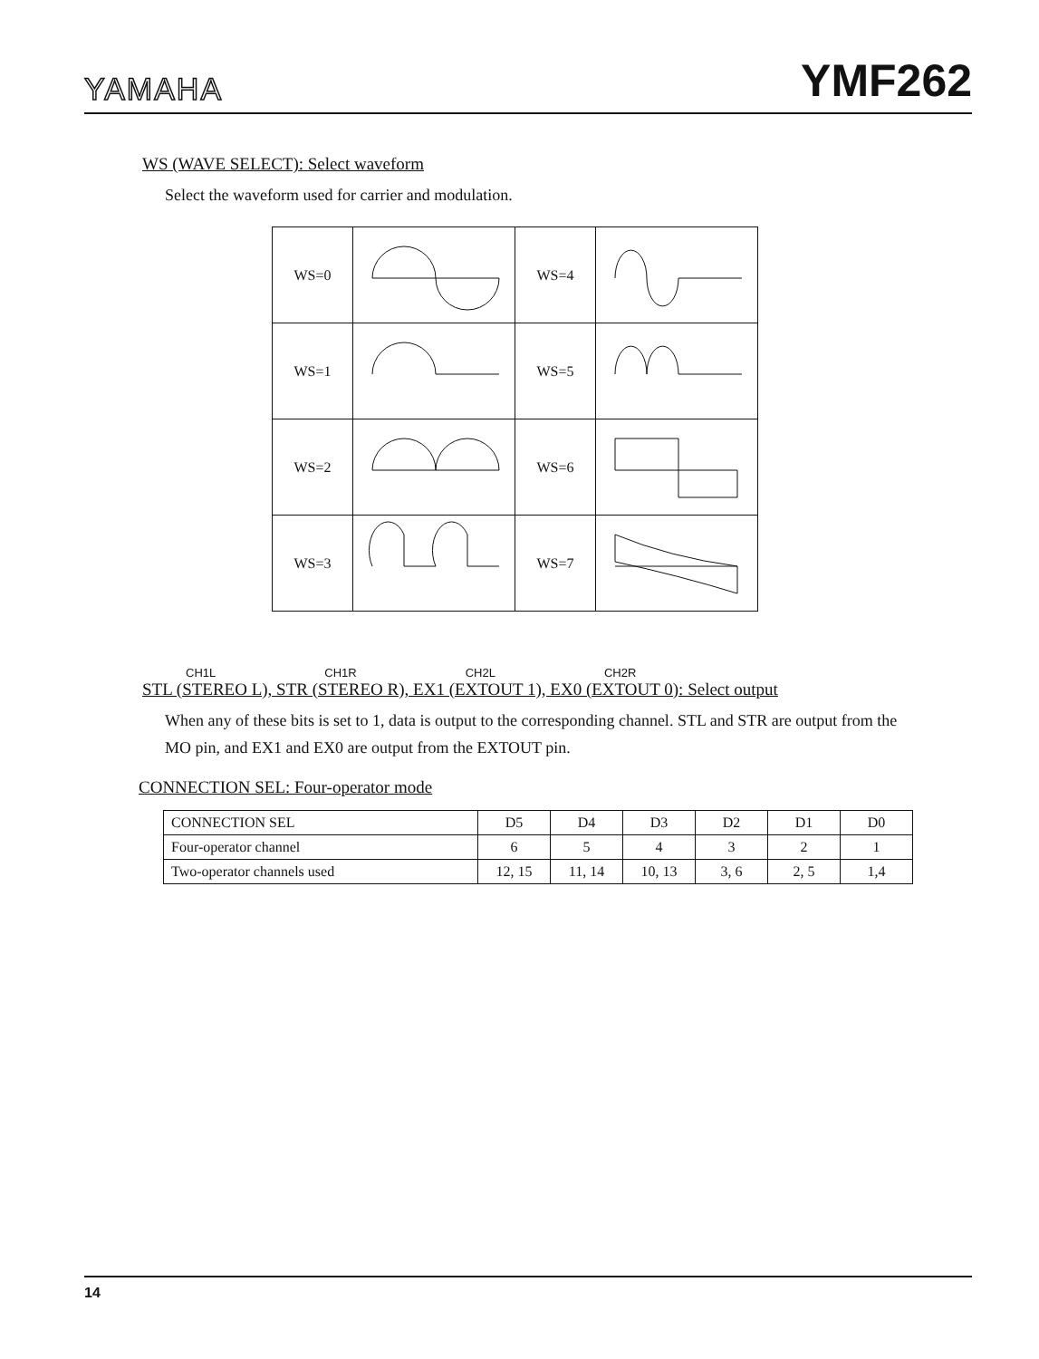YAMAHA YMF262
WS (WAVE SELECT): Select waveform
Select the waveform used for carrier and modulation.
| WS=0 | | WS=4 | |
| WS=1 | | WS=5 | |
| WS=2 | | WS=6 | |
| WS=3 | | WS=7 | |
CH1L CH1R CH2L CH2R
STL (STEREO L), STR (STEREO R), EX1 (EXTOUT 1), EX0 (EXTOUT 0): Select output
When any of these bits is set to 1, data is output to the corresponding channel. STL and STR are output from the MO pin, and EX1 and EX0 are output from the EXTOUT pin.
CONNECTION SEL: Four-operator mode
| CONNECTION SEL | D5 | D4 | D3 | D2 | D1 | D0 |
| Four-operator channel | 6 | 5 | 4 | 3 | 2 | 1 |
| Two-operator channels used | 12, 15 | 11, 14 | 10, 13 | 3, 6 | 2, 5 | 1,4 |
14